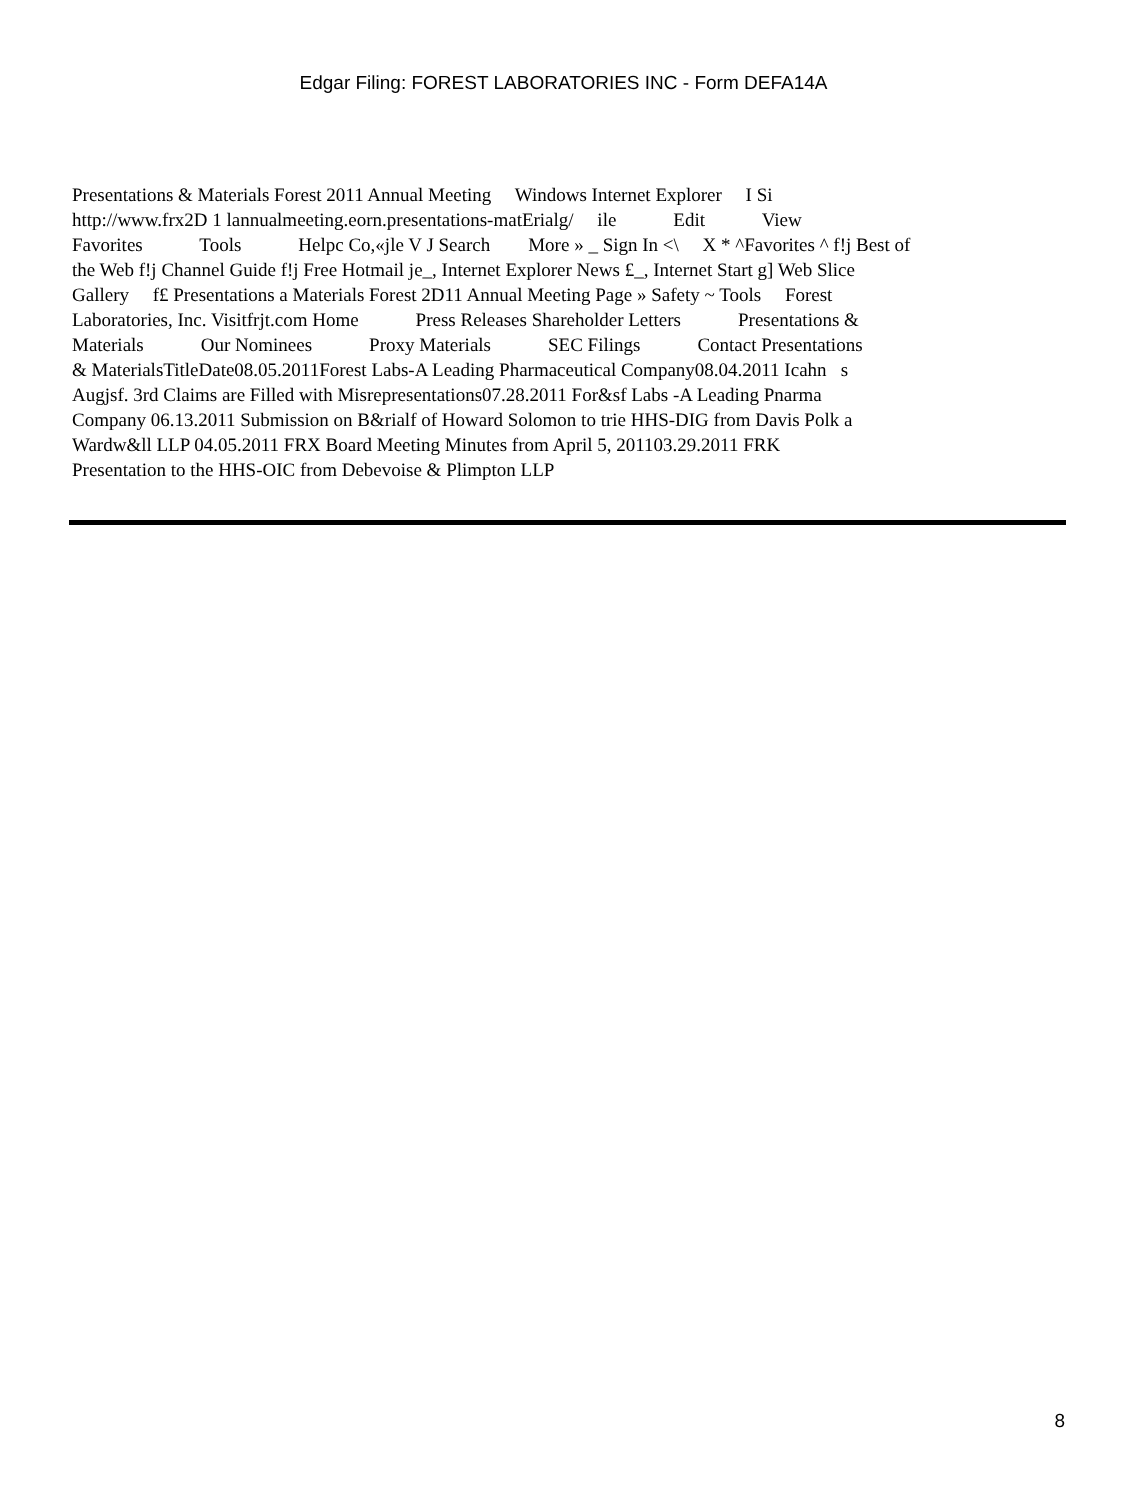Edgar Filing: FOREST LABORATORIES INC - Form DEFA14A
Presentations & Materials Forest 2011 Annual Meeting Windows Internet Explorer I Si http://www.frx2D 1 lannualmeeting.eorn.presentations-matErialg/ ile Edit View Favorites Tools Helpc Co,«jle V J Search More » _ Sign In <\ X * ^Favorites ^ f!j Best of the Web f!j Channel Guide f!j Free Hotmail je_, Internet Explorer News £_, Internet Start g] Web Slice Gallery f£ Presentations a Materials Forest 2D11 Annual Meeting Page » Safety ~ Tools Forest Laboratories, Inc. Visitfrjt.com Home Press Releases Shareholder Letters Presentations & Materials Our Nominees Proxy Materials SEC Filings Contact Presentations & MaterialsTitleDate08.05.2011Forest Labs-A Leading Pharmaceutical Company08.04.2011 Icahn s Augjsf. 3rd Claims are Filled with Misrepresentations07.28.2011 For&sf Labs -A Leading Pnarma Company 06.13.2011 Submission on B&rialf of Howard Solomon to trie HHS-DIG from Davis Polk a Wardw&ll LLP 04.05.2011 FRX Board Meeting Minutes from April 5, 201103.29.2011 FRK Presentation to the HHS-OIC from Debevoise & Plimpton LLP
8